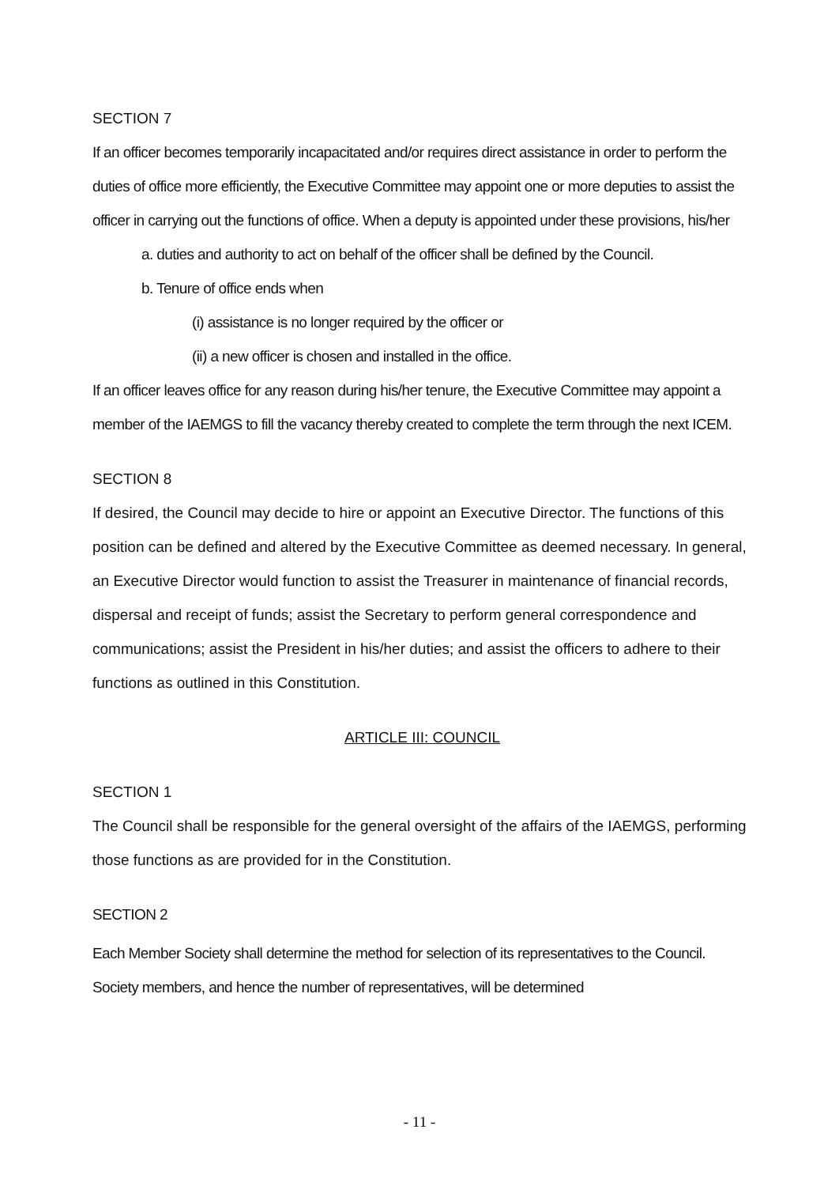SECTION 7
If an officer becomes temporarily incapacitated and/or requires direct assistance in order to perform the duties of office more efficiently, the Executive Committee may appoint one or more deputies to assist the officer in carrying out the functions of office. When a deputy is appointed under these provisions, his/her
a. duties and authority to act on behalf of the officer shall be defined by the Council.
b. Tenure of office ends when
(i) assistance is no longer required by the officer or
(ii) a new officer is chosen and installed in the office.
If an officer leaves office for any reason during his/her tenure, the Executive Committee may appoint a member of the IAEMGS to fill the vacancy thereby created to complete the term through the next ICEM.
SECTION 8
If desired, the Council may decide to hire or appoint an Executive Director. The functions of this position can be defined and altered by the Executive Committee as deemed necessary. In general, an Executive Director would function to assist the Treasurer in maintenance of financial records, dispersal and receipt of funds; assist the Secretary to perform general correspondence and communications; assist the President in his/her duties; and assist the officers to adhere to their functions as outlined in this Constitution.
ARTICLE III: COUNCIL
SECTION 1
The Council shall be responsible for the general oversight of the affairs of the IAEMGS, performing those functions as are provided for in the Constitution.
SECTION 2
Each Member Society shall determine the method for selection of its representatives to the Council. Society members, and hence the number of representatives, will be determined
- 11 -